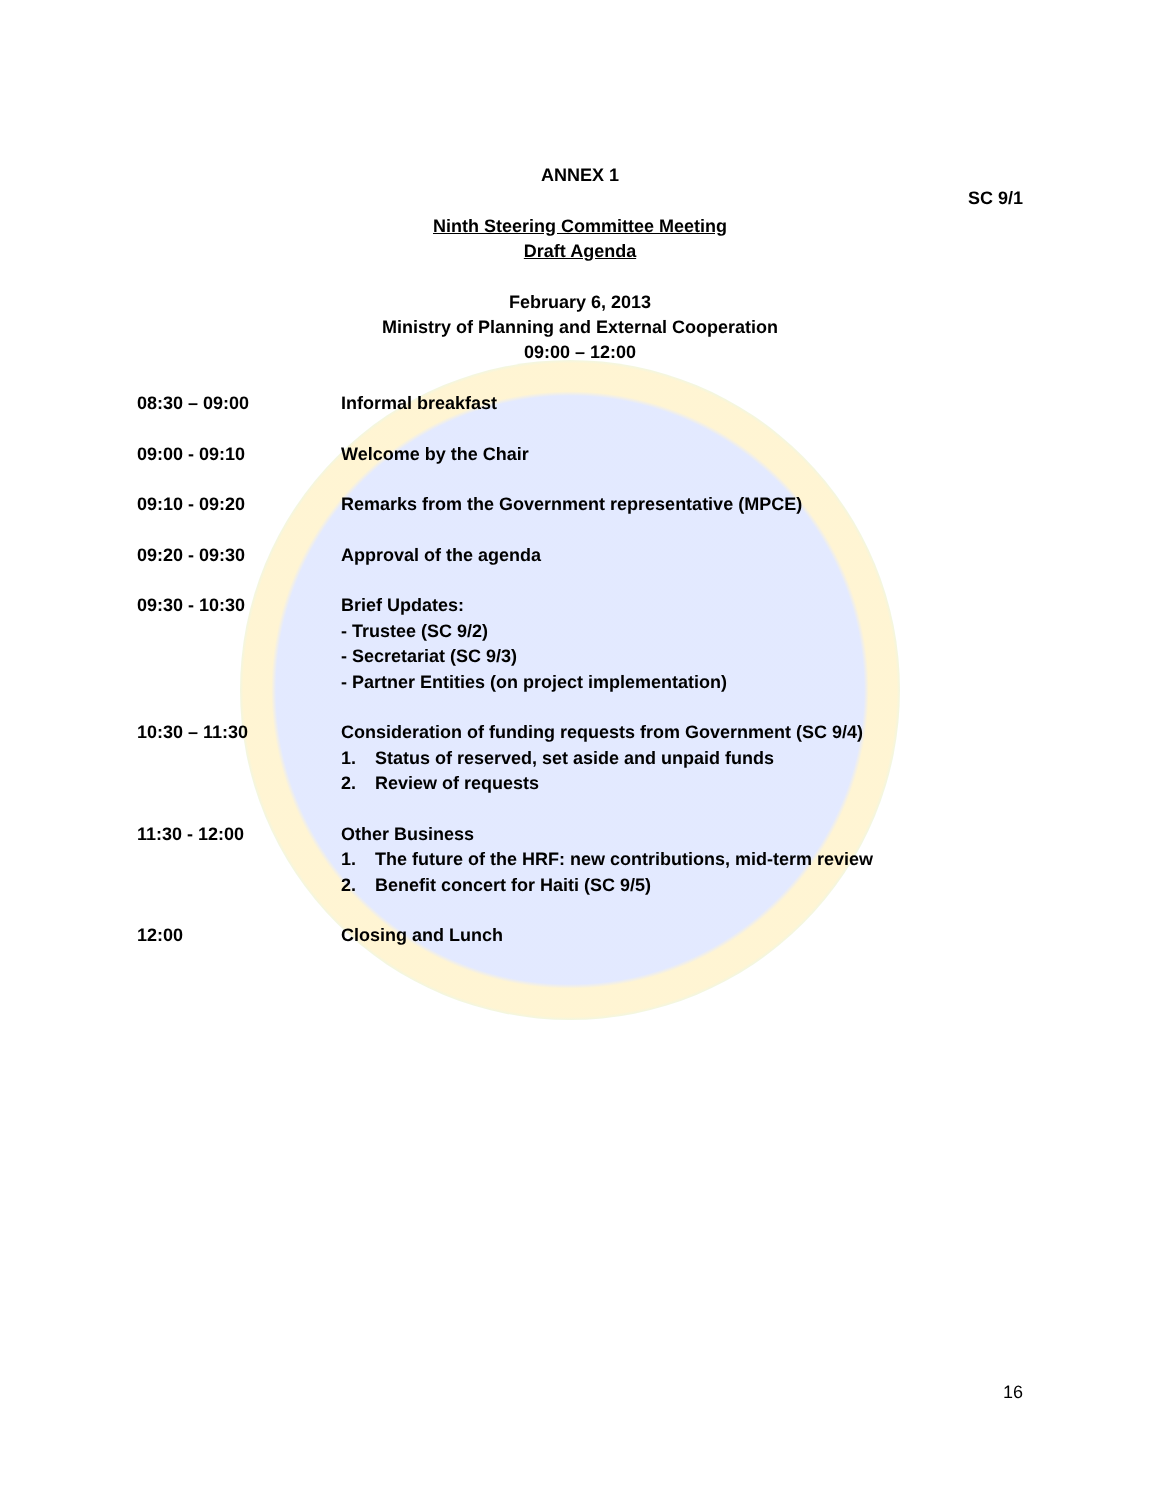ANNEX 1
SC 9/1
Ninth Steering Committee Meeting
Draft Agenda
February 6, 2013
Ministry of Planning and External Cooperation
09:00 – 12:00
08:30 – 09:00 Informal breakfast
09:00 - 09:10 Welcome by the Chair
09:10 - 09:20 Remarks from the Government representative (MPCE)
09:20 - 09:30 Approval of the agenda
09:30 - 10:30 Brief Updates:
- Trustee (SC 9/2)
- Secretariat (SC 9/3)
- Partner Entities (on project implementation)
10:30 – 11:30 Consideration of funding requests from Government (SC 9/4)
1. Status of reserved, set aside and unpaid funds
2. Review of requests
11:30 - 12:00 Other Business
1. The future of the HRF: new contributions, mid-term review
2. Benefit concert for Haiti (SC 9/5)
12:00 Closing and Lunch
16